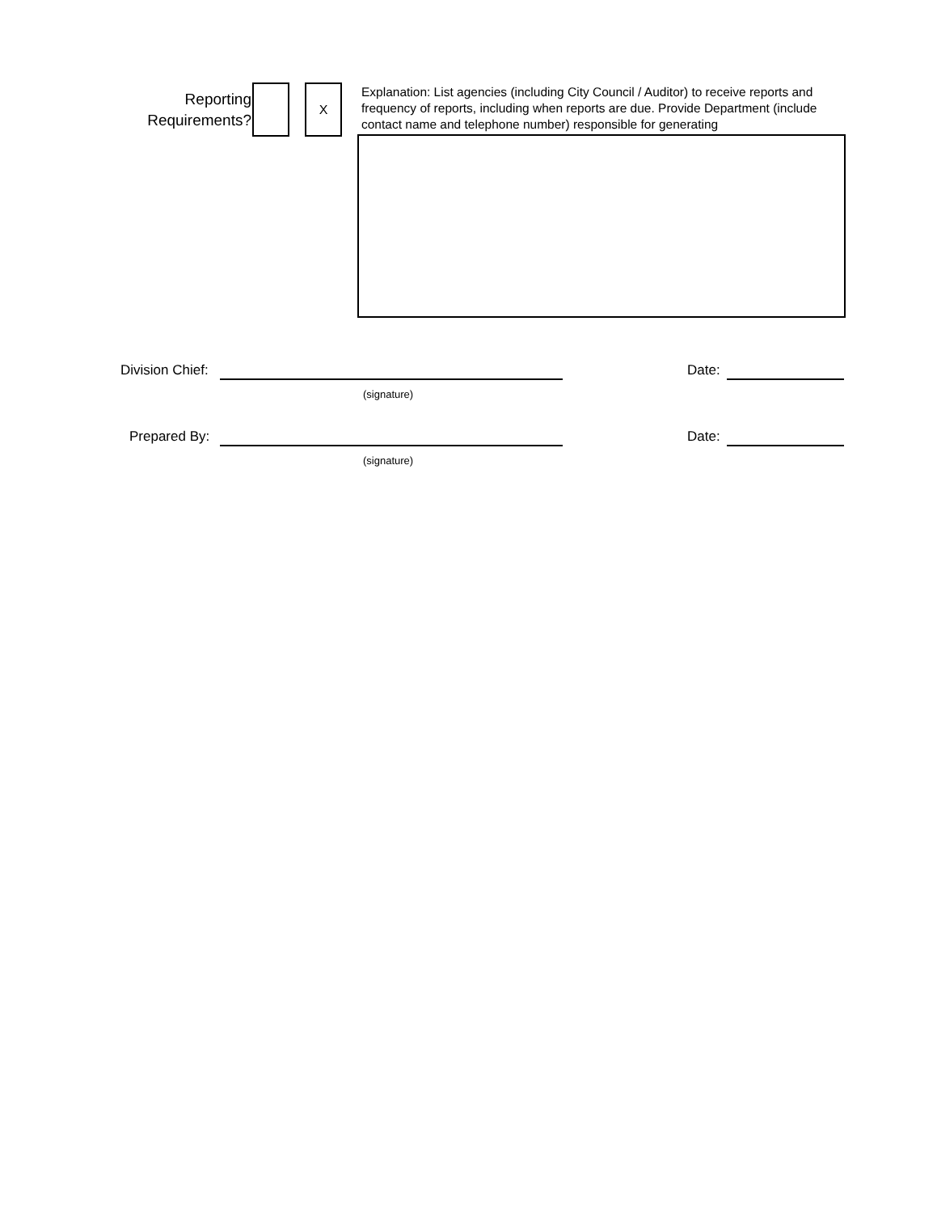Reporting
Requirements?
X
Explanation: List agencies (including City Council / Auditor) to receive reports and frequency of reports, including when reports are due. Provide Department (include contact name and telephone number) responsible for generating
Division Chief: Date:
(signature)
Prepared By: Date:
(signature)